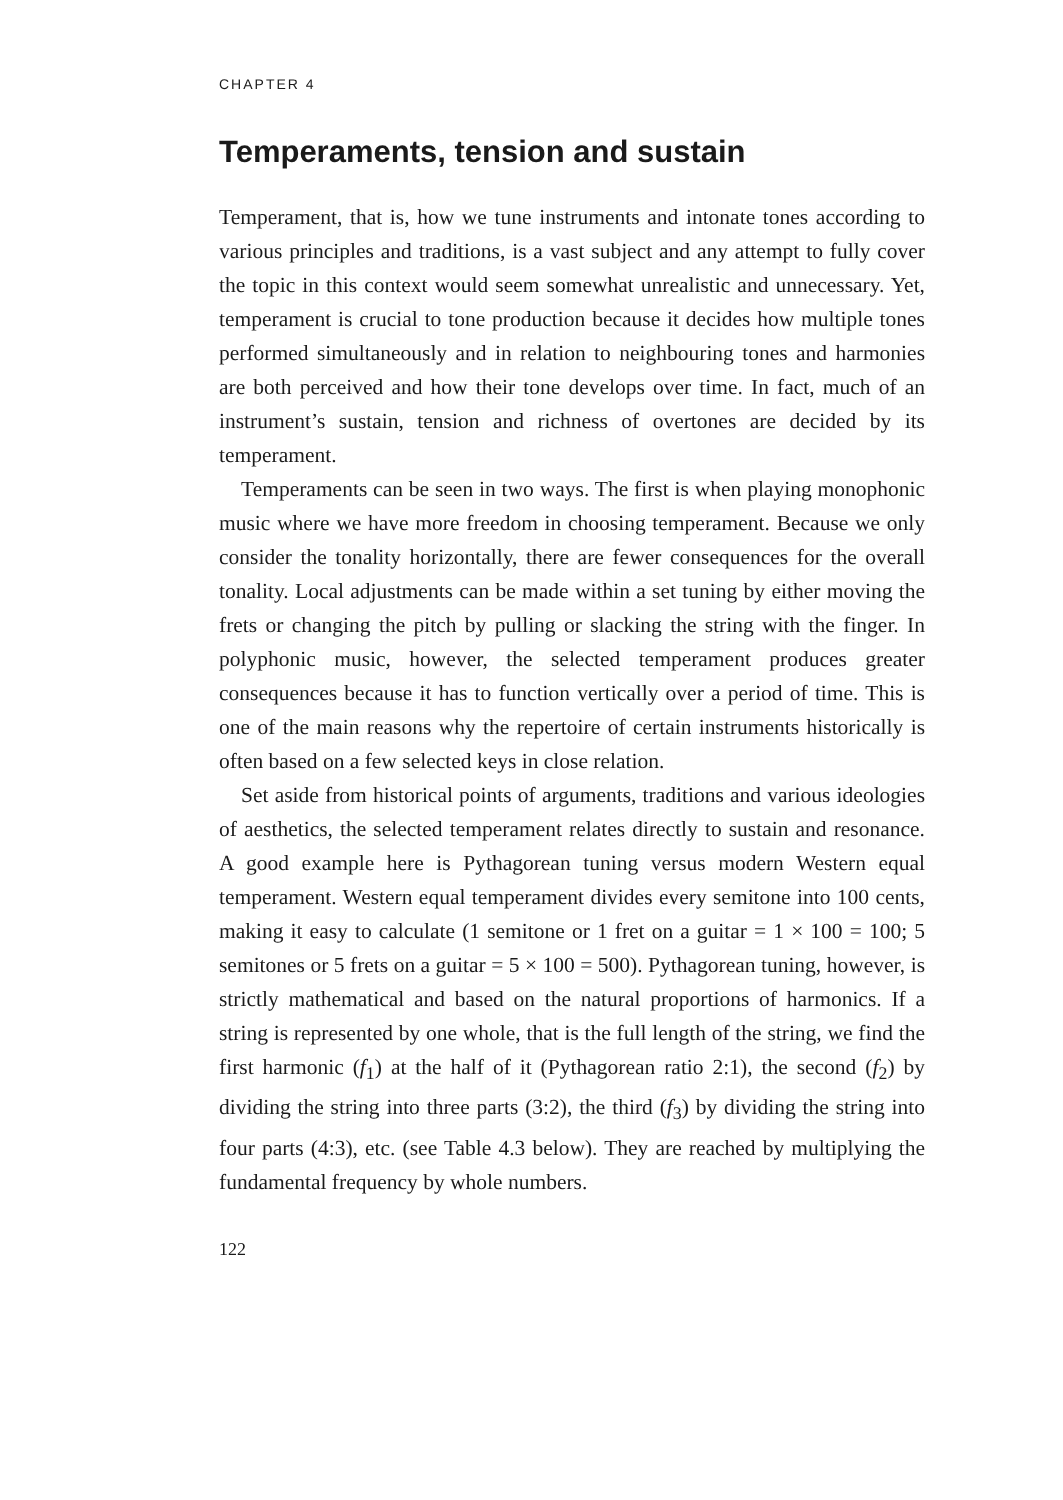CHAPTER 4
Temperaments, tension and sustain
Temperament, that is, how we tune instruments and intonate tones according to various principles and traditions, is a vast subject and any attempt to fully cover the topic in this context would seem somewhat unrealistic and unnecessary. Yet, temperament is crucial to tone production because it decides how multiple tones performed simultaneously and in relation to neighbouring tones and harmonies are both perceived and how their tone develops over time. In fact, much of an instrument’s sustain, tension and richness of overtones are decided by its temperament.
Temperaments can be seen in two ways. The first is when playing monophonic music where we have more freedom in choosing temperament. Because we only consider the tonality horizontally, there are fewer consequences for the overall tonality. Local adjustments can be made within a set tuning by either moving the frets or changing the pitch by pulling or slacking the string with the finger. In polyphonic music, however, the selected temperament produces greater consequences because it has to function vertically over a period of time. This is one of the main reasons why the repertoire of certain instruments historically is often based on a few selected keys in close relation.
Set aside from historical points of arguments, traditions and various ideologies of aesthetics, the selected temperament relates directly to sustain and resonance. A good example here is Pythagorean tuning versus modern Western equal temperament. Western equal temperament divides every semitone into 100 cents, making it easy to calculate (1 semitone or 1 fret on a guitar = 1 × 100 = 100; 5 semitones or 5 frets on a guitar = 5 × 100 = 500). Pythagorean tuning, however, is strictly mathematical and based on the natural proportions of harmonics. If a string is represented by one whole, that is the full length of the string, we find the first harmonic (f<sub>1</sub>) at the half of it (Pythagorean ratio 2:1), the second (f<sub>2</sub>) by dividing the string into three parts (3:2), the third (f<sub>3</sub>) by dividing the string into four parts (4:3), etc. (see Table 4.3 below). They are reached by multiplying the fundamental frequency by whole numbers.
122